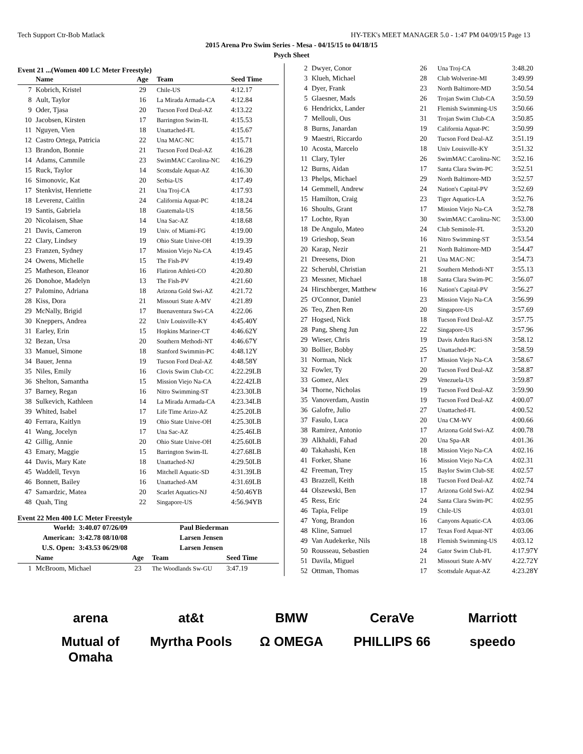Tech Support Ctr-Bob Matlack HY-TEK's MEET MANAGER 5.0 - 1:47 PM 04/09/15 Page 13
2015 Arena Pro Swim Series - Mesa - 04/15/15 to 04/18/15
Psych Sheet
Event 21 ...(Women 400 LC Meter Freestyle)
| | Name | Age | Team | Seed Time |
| --- | --- | --- | --- | --- |
| 7 | Kobrich, Kristel | 29 | Chile-US | 4:12.17 |
| 8 | Ault, Taylor | 16 | La Mirada Armada-CA | 4:12.84 |
| 9 | Oder, Tjasa | 20 | Tucson Ford Deal-AZ | 4:13.22 |
| 10 | Jacobsen, Kirsten | 17 | Barrington Swim-IL | 4:15.53 |
| 11 | Nguyen, Vien | 18 | Unattached-FL | 4:15.67 |
| 12 | Castro Ortega, Patricia | 22 | Una MAC-NC | 4:15.71 |
| 13 | Brandon, Bonnie | 21 | Tucson Ford Deal-AZ | 4:16.28 |
| 14 | Adams, Cammile | 23 | SwimMAC Carolina-NC | 4:16.29 |
| 15 | Ruck, Taylor | 14 | Scottsdale Aquat-AZ | 4:16.30 |
| 16 | Simonovic, Kat | 20 | Serbia-US | 4:17.49 |
| 17 | Stenkvist, Henriette | 21 | Una Troj-CA | 4:17.93 |
| 18 | Leverenz, Caitlin | 24 | California Aquat-PC | 4:18.24 |
| 19 | Santis, Gabriela | 18 | Guatemala-US | 4:18.56 |
| 20 | Nicolaisen, Shae | 14 | Una Sac-AZ | 4:18.68 |
| 21 | Davis, Cameron | 19 | Univ. of Miami-FG | 4:19.00 |
| 22 | Clary, Lindsey | 19 | Ohio State Unive-OH | 4:19.39 |
| 23 | Franzen, Sydney | 17 | Mission Viejo Na-CA | 4:19.45 |
| 24 | Owens, Michelle | 15 | The Fish-PV | 4:19.49 |
| 25 | Matheson, Eleanor | 16 | Flatiron Athleti-CO | 4:20.80 |
| 26 | Donohoe, Madelyn | 13 | The Fish-PV | 4:21.60 |
| 27 | Palomino, Adriana | 18 | Arizona Gold Swi-AZ | 4:21.72 |
| 28 | Kiss, Dora | 21 | Missouri State A-MV | 4:21.89 |
| 29 | McNally, Brigid | 17 | Buenaventura Swi-CA | 4:22.06 |
| 30 | Kneppers, Andrea | 22 | Univ Louisville-KY | 4:45.40Y |
| 31 | Earley, Erin | 15 | Hopkins Mariner-CT | 4:46.62Y |
| 32 | Bezan, Ursa | 20 | Southern Methodi-NT | 4:46.67Y |
| 33 | Manuel, Simone | 18 | Stanford Swimmin-PC | 4:48.12Y |
| 34 | Bauer, Jenna | 19 | Tucson Ford Deal-AZ | 4:48.58Y |
| 35 | Niles, Emily | 16 | Clovis Swim Club-CC | 4:22.29LB |
| 36 | Shelton, Samantha | 15 | Mission Viejo Na-CA | 4:22.42LB |
| 37 | Barney, Regan | 16 | Nitro Swimming-ST | 4:23.30LB |
| 38 | Sulkevich, Kathleen | 14 | La Mirada Armada-CA | 4:23.34LB |
| 39 | Whited, Isabel | 17 | Life Time Arizo-AZ | 4:25.20LB |
| 40 | Ferrara, Kaitlyn | 19 | Ohio State Unive-OH | 4:25.30LB |
| 41 | Wang, Jocelyn | 17 | Una Sac-AZ | 4:25.46LB |
| 42 | Gillig, Annie | 20 | Ohio State Unive-OH | 4:25.60LB |
| 43 | Emary, Maggie | 15 | Barrington Swim-IL | 4:27.68LB |
| 44 | Davis, Mary Kate | 18 | Unattached-NJ | 4:29.50LB |
| 45 | Waddell, Tevyn | 16 | Mitchell Aquatic-SD | 4:31.39LB |
| 46 | Bonnett, Bailey | 16 | Unattached-AM | 4:31.69LB |
| 47 | Samardzic, Matea | 20 | Scarlet Aquatics-NJ | 4:50.46YB |
| 48 | Quah, Ting | 22 | Singapore-US | 4:56.94YB |
Event 22 Men 400 LC Meter Freestyle
| World: | 3:40.07 07/26/09 | Paul Biederman |
| American: | 3:42.78 08/10/08 | Larsen Jensen |
| U.S. Open: | 3:43.53 06/29/08 | Larsen Jensen |
| | Name | Age | Team | Seed Time |
| --- | --- | --- | --- | --- |
| 1 | McBroom, Michael | 23 | The Woodlands Sw-GU | 3:47.19 |
| 2 | Dwyer, Conor | 26 | Una Troj-CA | 3:48.20 |
| 3 | Klueh, Michael | 28 | Club Wolverine-MI | 3:49.99 |
| 4 | Dyer, Frank | 23 | North Baltimore-MD | 3:50.54 |
| 5 | Glaesner, Mads | 26 | Trojan Swim Club-CA | 3:50.59 |
| 6 | Hendrickx, Lander | 21 | Flemish Swimming-US | 3:50.66 |
| 7 | Mellouli, Ous | 31 | Trojan Swim Club-CA | 3:50.85 |
| 8 | Burns, Janardan | 19 | California Aquat-PC | 3:50.99 |
| 9 | Maestri, Riccardo | 20 | Tucson Ford Deal-AZ | 3:51.19 |
| 10 | Acosta, Marcelo | 18 | Univ Louisville-KY | 3:51.32 |
| 11 | Clary, Tyler | 26 | SwimMAC Carolina-NC | 3:52.16 |
| 12 | Burns, Aidan | 17 | Santa Clara Swim-PC | 3:52.51 |
| 13 | Phelps, Michael | 29 | North Baltimore-MD | 3:52.57 |
| 14 | Gemmell, Andrew | 24 | Nation's Capital-PV | 3:52.69 |
| 15 | Hamilton, Craig | 23 | Tiger Aquatics-LA | 3:52.76 |
| 16 | Shoults, Grant | 17 | Mission Viejo Na-CA | 3:52.78 |
| 17 | Lochte, Ryan | 30 | SwimMAC Carolina-NC | 3:53.00 |
| 18 | De Angulo, Mateo | 24 | Club Seminole-FL | 3:53.20 |
| 19 | Grieshop, Sean | 16 | Nitro Swimming-ST | 3:53.54 |
| 20 | Karap, Nezir | 21 | North Baltimore-MD | 3:54.47 |
| 21 | Dreesens, Dion | 21 | Una MAC-NC | 3:54.73 |
| 22 | Scherubl, Christian | 21 | Southern Methodi-NT | 3:55.13 |
| 23 | Messner, Michael | 18 | Santa Clara Swim-PC | 3:56.07 |
| 24 | Hirschberger, Matthew | 16 | Nation's Capital-PV | 3:56.27 |
| 25 | O'Connor, Daniel | 23 | Mission Viejo Na-CA | 3:56.99 |
| 26 | Teo, Zhen Ren | 20 | Singapore-US | 3:57.69 |
| 27 | Hogsed, Nick | 18 | Tucson Ford Deal-AZ | 3:57.75 |
| 28 | Pang, Sheng Jun | 22 | Singapore-US | 3:57.96 |
| 29 | Wieser, Chris | 19 | Davis Arden Raci-SN | 3:58.12 |
| 30 | Bollier, Bobby | 25 | Unattached-PC | 3:58.59 |
| 31 | Norman, Nick | 17 | Mission Viejo Na-CA | 3:58.67 |
| 32 | Fowler, Ty | 20 | Tucson Ford Deal-AZ | 3:58.87 |
| 33 | Gomez, Alex | 29 | Venezuela-US | 3:59.87 |
| 34 | Thorne, Nicholas | 19 | Tucson Ford Deal-AZ | 3:59.90 |
| 35 | Vanoverdam, Austin | 19 | Tucson Ford Deal-AZ | 4:00.07 |
| 36 | Galofre, Julio | 27 | Unattached-FL | 4:00.52 |
| 37 | Fasulo, Luca | 20 | Una CM-WV | 4:00.66 |
| 38 | Ramirez, Antonio | 17 | Arizona Gold Swi-AZ | 4:00.78 |
| 39 | Alkhaldi, Fahad | 20 | Una Spa-AR | 4:01.36 |
| 40 | Takahashi, Ken | 18 | Mission Viejo Na-CA | 4:02.16 |
| 41 | Forker, Shane | 16 | Mission Viejo Na-CA | 4:02.31 |
| 42 | Freeman, Trey | 15 | Baylor Swim Club-SE | 4:02.57 |
| 43 | Brazzell, Keith | 18 | Tucson Ford Deal-AZ | 4:02.74 |
| 44 | Olszewski, Ben | 17 | Arizona Gold Swi-AZ | 4:02.94 |
| 45 | Ress, Eric | 24 | Santa Clara Swim-PC | 4:02.95 |
| 46 | Tapia, Felipe | 19 | Chile-US | 4:03.01 |
| 47 | Yong, Brandon | 16 | Canyons Aquatic-CA | 4:03.06 |
| 48 | Kline, Samuel | 17 | Texas Ford Aquat-NT | 4:03.06 |
| 49 | Van Audekerke, Nils | 18 | Flemish Swimming-US | 4:03.12 |
| 50 | Rousseau, Sebastien | 24 | Gator Swim Club-FL | 4:17.97Y |
| 51 | Davila, Miguel | 21 | Missouri State A-MV | 4:22.72Y |
| 52 | Ottman, Thomas | 17 | Scottsdale Aquat-AZ | 4:23.28Y |
arena at&t BMW CeraVe Marriott Mutual of Omaha Myrtha Pools Ω OMEGA PHILLIPS 66 speedo